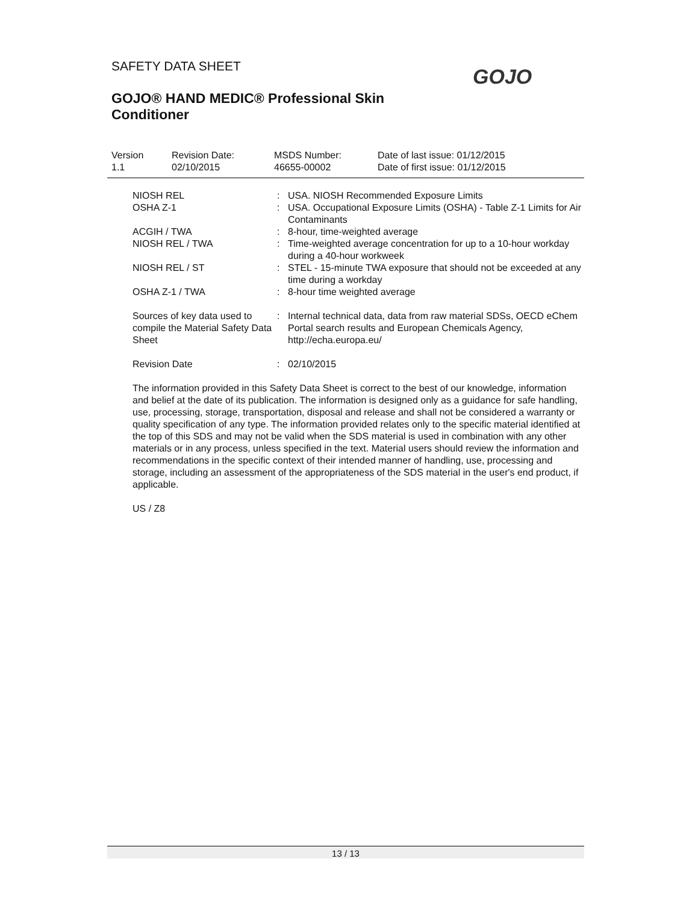SAFETY DATA SHEET
GOJO® HAND MEDIC® Professional Skin
Conditioner
GOJO
| Version | Revision Date: | MSDS Number: | Date of last issue: 01/12/2015 |
| 1.1 | 02/10/2015 | 46655-00002 | Date of first issue: 01/12/2015 |
| NIOSH REL | : | USA. NIOSH Recommended Exposure Limits |
| OSHA Z-1 | : | USA. Occupational Exposure Limits (OSHA) - Table Z-1 Limits for Air Contaminants |
| ACGIH / TWA | : | 8-hour, time-weighted average |
| NIOSH REL / TWA | : | Time-weighted average concentration for up to a 10-hour workday during a 40-hour workweek |
| NIOSH REL / ST | : | STEL - 15-minute TWA exposure that should not be exceeded at any time during a workday |
| OSHA Z-1 / TWA | : | 8-hour time weighted average |
| Sources of key data used to compile the Material Safety Data Sheet | : | Internal technical data, data from raw material SDSs, OECD eChem Portal search results and European Chemicals Agency, http://echa.europa.eu/ |
| Revision Date | : | 02/10/2015 |
The information provided in this Safety Data Sheet is correct to the best of our knowledge, information and belief at the date of its publication. The information is designed only as a guidance for safe handling, use, processing, storage, transportation, disposal and release and shall not be considered a warranty or quality specification of any type. The information provided relates only to the specific material identified at the top of this SDS and may not be valid when the SDS material is used in combination with any other materials or in any process, unless specified in the text. Material users should review the information and recommendations in the specific context of their intended manner of handling, use, processing and storage, including an assessment of the appropriateness of the SDS material in the user's end product, if applicable.
US / Z8
13 / 13